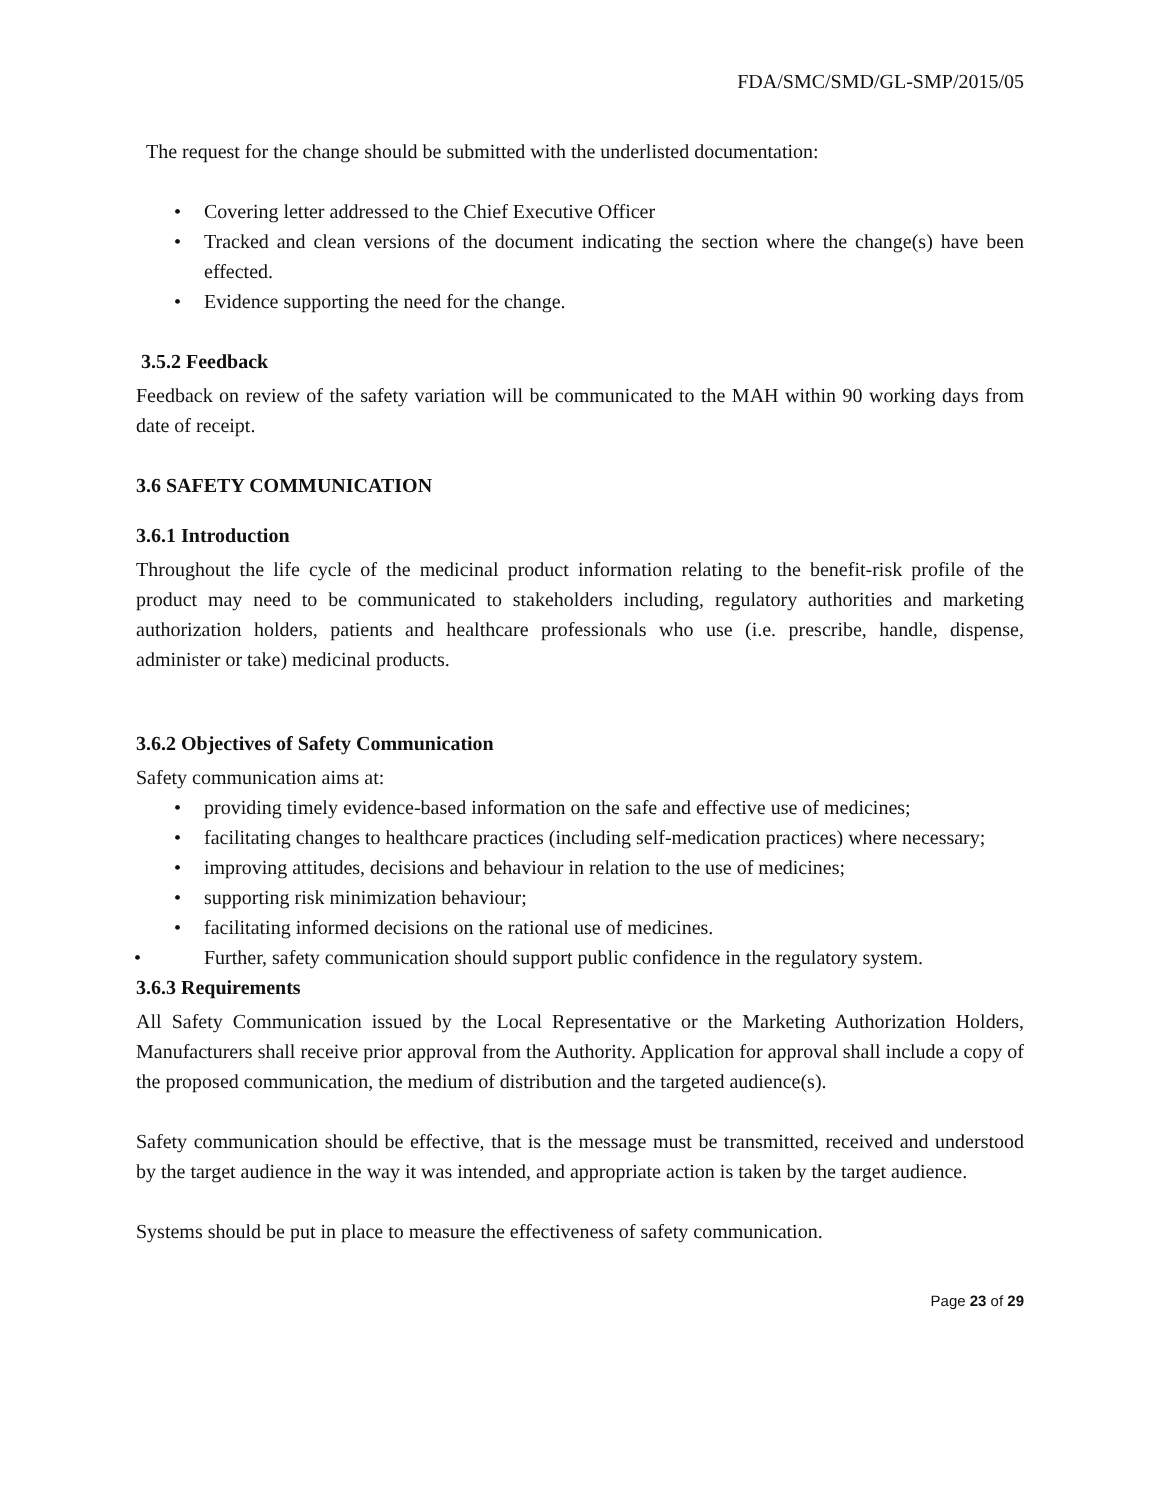FDA/SMC/SMD/GL-SMP/2015/05
The request for the change should be submitted with the underlisted documentation:
• Covering letter addressed to the Chief Executive Officer
• Tracked and clean versions of the document indicating the section where the change(s) have been effected.
• Evidence supporting the need for the change.
3.5.2 Feedback
Feedback on review of the safety variation will be communicated to the MAH within 90 working days from date of receipt.
3.6 SAFETY COMMUNICATION
3.6.1 Introduction
Throughout the life cycle of the medicinal product information relating to the benefit-risk profile of the product may need to be communicated to stakeholders including, regulatory authorities and marketing authorization holders, patients and healthcare professionals who use (i.e. prescribe, handle, dispense, administer or take) medicinal products.
3.6.2 Objectives of Safety Communication
Safety communication aims at:
• providing timely evidence-based information on the safe and effective use of medicines;
• facilitating changes to healthcare practices (including self-medication practices) where necessary;
• improving attitudes, decisions and behaviour in relation to the use of medicines;
• supporting risk minimization behaviour;
• facilitating informed decisions on the rational use of medicines.
• Further, safety communication should support public confidence in the regulatory system.
3.6.3 Requirements
All Safety Communication issued by the Local Representative or the Marketing Authorization Holders, Manufacturers shall receive prior approval from the Authority. Application for approval shall include a copy of the proposed communication, the medium of distribution and the targeted audience(s).
Safety communication should be effective, that is the message must be transmitted, received and understood by the target audience in the way it was intended, and appropriate action is taken by the target audience.
Systems should be put in place to measure the effectiveness of safety communication.
Page 23 of 29